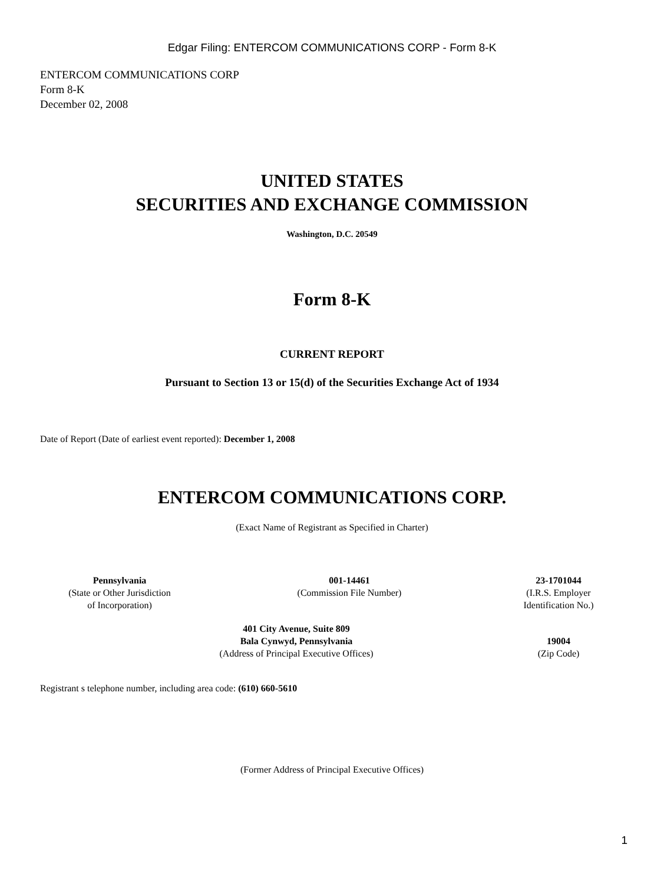Edgar Filing: ENTERCOM COMMUNICATIONS CORP - Form 8-K
ENTERCOM COMMUNICATIONS CORP
Form 8-K
December 02, 2008
UNITED STATES
SECURITIES AND EXCHANGE COMMISSION
Washington, D.C. 20549
Form 8-K
CURRENT REPORT
Pursuant to Section 13 or 15(d) of the Securities Exchange Act of 1934
Date of Report (Date of earliest event reported): December 1, 2008
ENTERCOM COMMUNICATIONS CORP.
(Exact Name of Registrant as Specified in Charter)
| Pennsylvania (State or Other Jurisdiction of Incorporation) | 001-14461 (Commission File Number) | 23-1701044 (I.R.S. Employer Identification No.) |
| 401 City Avenue, Suite 809 Bala Cynwyd, Pennsylvania (Address of Principal Executive Offices) | | 19004 (Zip Code) |
Registrant s telephone number, including area code: (610) 660-5610
(Former Address of Principal Executive Offices)
1